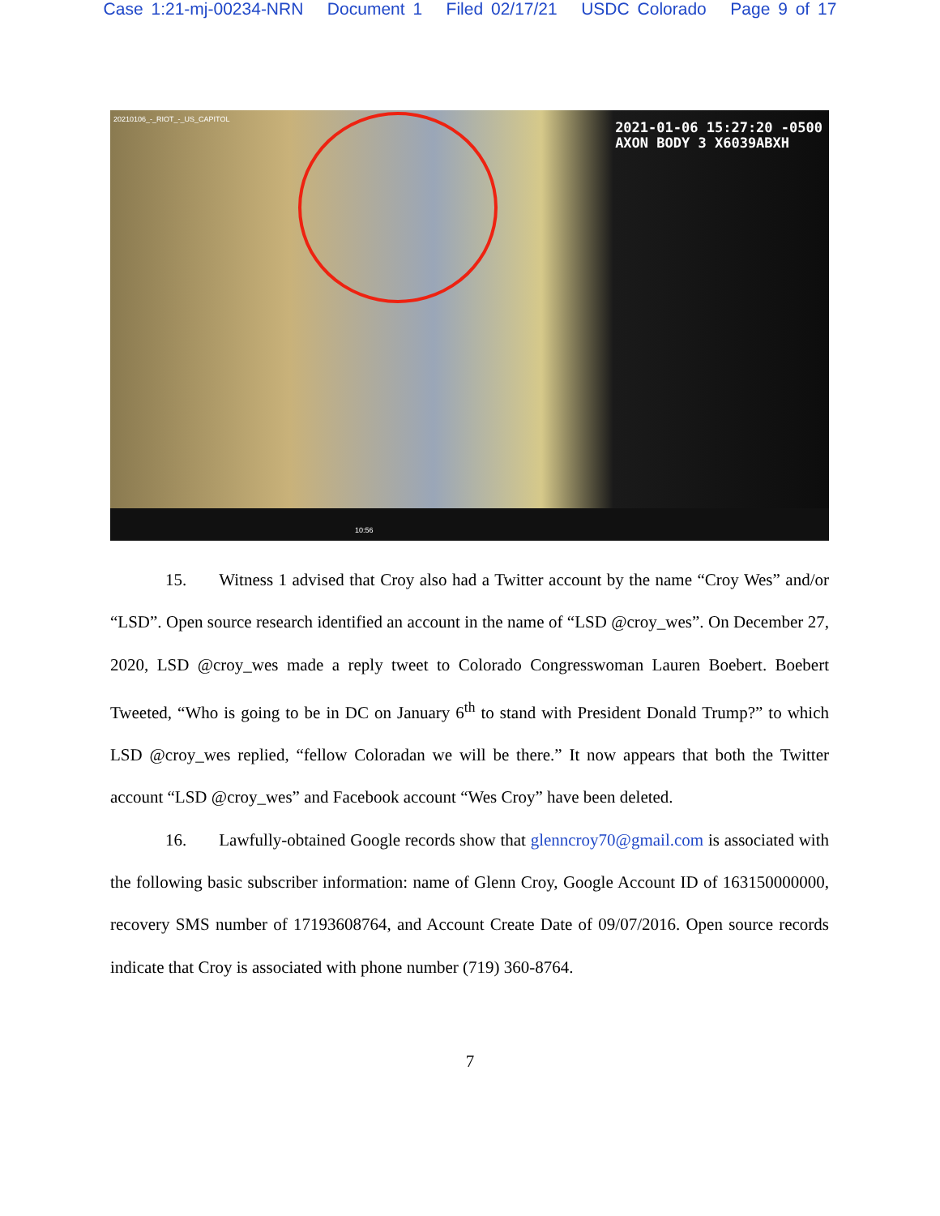Case 1:21-mj-00234-NRN Document 1 Filed 02/17/21 USDC Colorado Page 9 of 17
20210106_-_RIOT_-_US_CAPITOL
2021-01-06 15:27:20 -0500
AXON BODY 3 X6039ABXH
10:56
15. Witness 1 advised that Croy also had a Twitter account by the name “Croy Wes” and/or “LSD”. Open source research identified an account in the name of “LSD @croy_wes”. On December 27, 2020, LSD @croy_wes made a reply tweet to Colorado Congresswoman Lauren Boebert. Boebert Tweeted, “Who is going to be in DC on January 6<sup>th</sup> to stand with President Donald Trump?” to which LSD @croy_wes replied, “fellow Coloradan we will be there.” It now appears that both the Twitter account “LSD @croy_wes” and Facebook account “Wes Croy” have been deleted.
16. Lawfully-obtained Google records show that glenncroy70@gmail.com is associated with the following basic subscriber information: name of Glenn Croy, Google Account ID of 163150000000, recovery SMS number of 17193608764, and Account Create Date of 09/07/2016. Open source records indicate that Croy is associated with phone number (719) 360-8764.
7